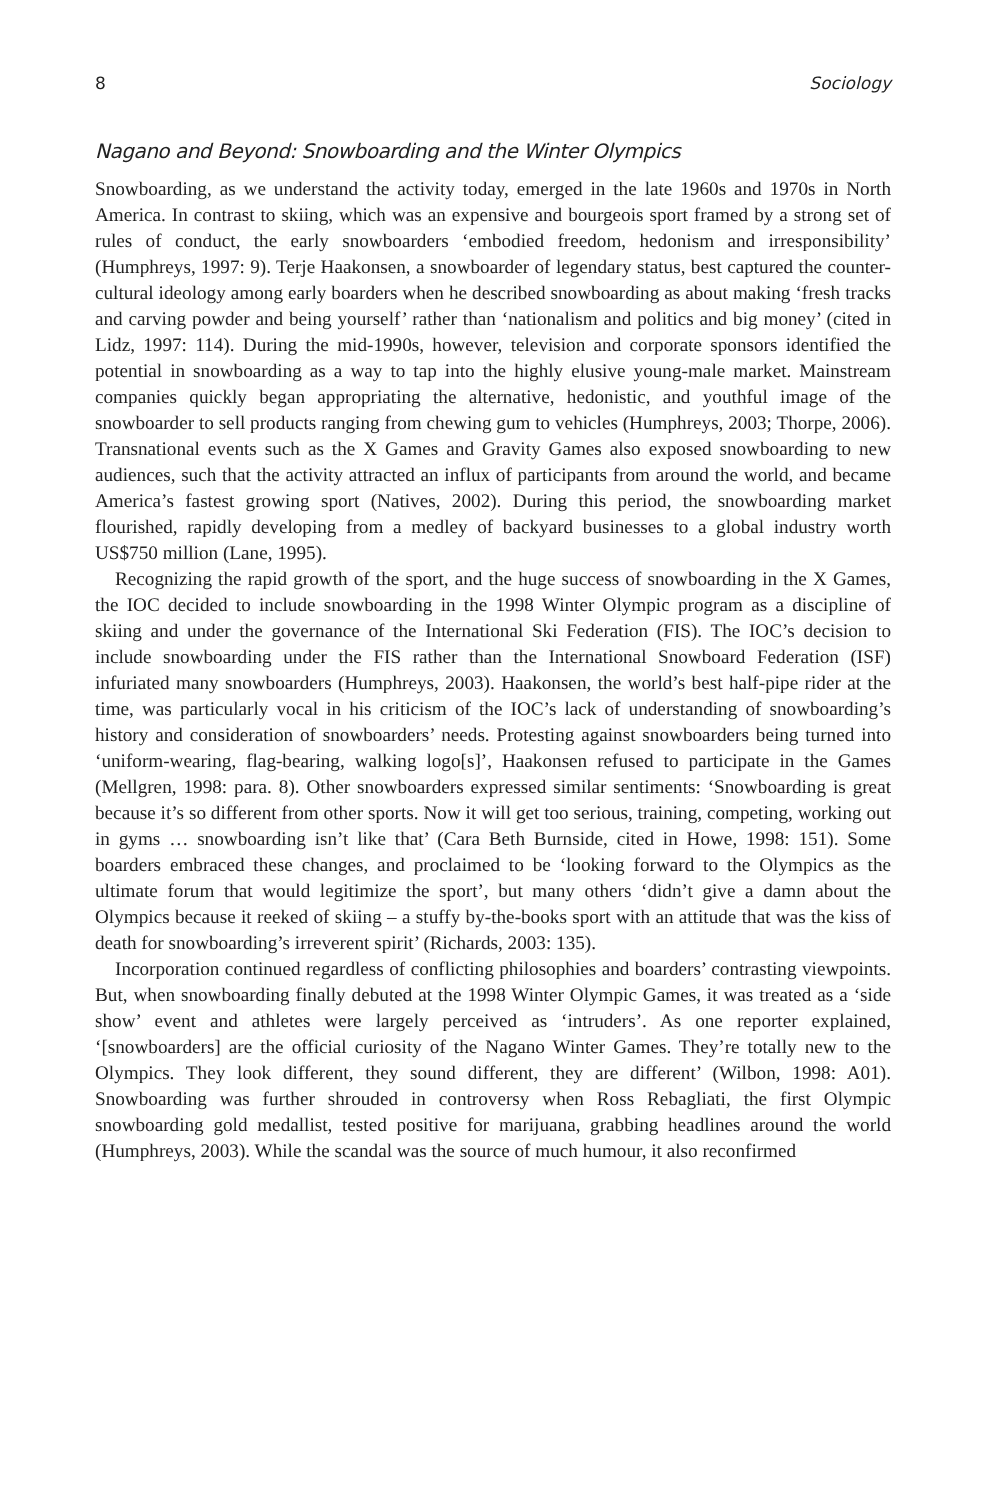8 Sociology
Nagano and Beyond: Snowboarding and the Winter Olympics
Snowboarding, as we understand the activity today, emerged in the late 1960s and 1970s in North America. In contrast to skiing, which was an expensive and bourgeois sport framed by a strong set of rules of conduct, the early snowboarders ‘embodied freedom, hedonism and irresponsibility’ (Humphreys, 1997: 9). Terje Haakonsen, a snowboarder of legendary status, best captured the counter-cultural ideology among early boarders when he described snowboarding as about making ‘fresh tracks and carving powder and being yourself’ rather than ‘nationalism and politics and big money’ (cited in Lidz, 1997: 114). During the mid-1990s, however, television and corporate sponsors identified the potential in snowboarding as a way to tap into the highly elusive young-male market. Mainstream companies quickly began appropriating the alternative, hedonistic, and youthful image of the snowboarder to sell products ranging from chewing gum to vehicles (Humphreys, 2003; Thorpe, 2006). Transnational events such as the X Games and Gravity Games also exposed snowboarding to new audiences, such that the activity attracted an influx of participants from around the world, and became America’s fastest growing sport (Natives, 2002). During this period, the snowboarding market flourished, rapidly developing from a medley of backyard businesses to a global industry worth US$750 million (Lane, 1995).
Recognizing the rapid growth of the sport, and the huge success of snowboarding in the X Games, the IOC decided to include snowboarding in the 1998 Winter Olympic program as a discipline of skiing and under the governance of the International Ski Federation (FIS). The IOC’s decision to include snowboarding under the FIS rather than the International Snowboard Federation (ISF) infuriated many snowboarders (Humphreys, 2003). Haakonsen, the world’s best half-pipe rider at the time, was particularly vocal in his criticism of the IOC’s lack of understanding of snowboarding’s history and consideration of snowboarders’ needs. Protesting against snowboarders being turned into ‘uniform-wearing, flag-bearing, walking logo[s]’, Haakonsen refused to participate in the Games (Mellgren, 1998: para. 8). Other snowboarders expressed similar sentiments: ‘Snowboarding is great because it’s so different from other sports. Now it will get too serious, training, competing, working out in gyms … snowboarding isn’t like that’ (Cara Beth Burnside, cited in Howe, 1998: 151). Some boarders embraced these changes, and proclaimed to be ‘looking forward to the Olympics as the ultimate forum that would legitimize the sport’, but many others ‘didn’t give a damn about the Olympics because it reeked of skiing – a stuffy by-the-books sport with an attitude that was the kiss of death for snowboarding’s irreverent spirit’ (Richards, 2003: 135).
Incorporation continued regardless of conflicting philosophies and boarders’ contrasting viewpoints. But, when snowboarding finally debuted at the 1998 Winter Olympic Games, it was treated as a ‘side show’ event and athletes were largely perceived as ‘intruders’. As one reporter explained, ‘[snowboarders] are the official curiosity of the Nagano Winter Games. They’re totally new to the Olympics. They look different, they sound different, they are different’ (Wilbon, 1998: A01). Snowboarding was further shrouded in controversy when Ross Rebagliati, the first Olympic snowboarding gold medallist, tested positive for marijuana, grabbing headlines around the world (Humphreys, 2003). While the scandal was the source of much humour, it also reconfirmed